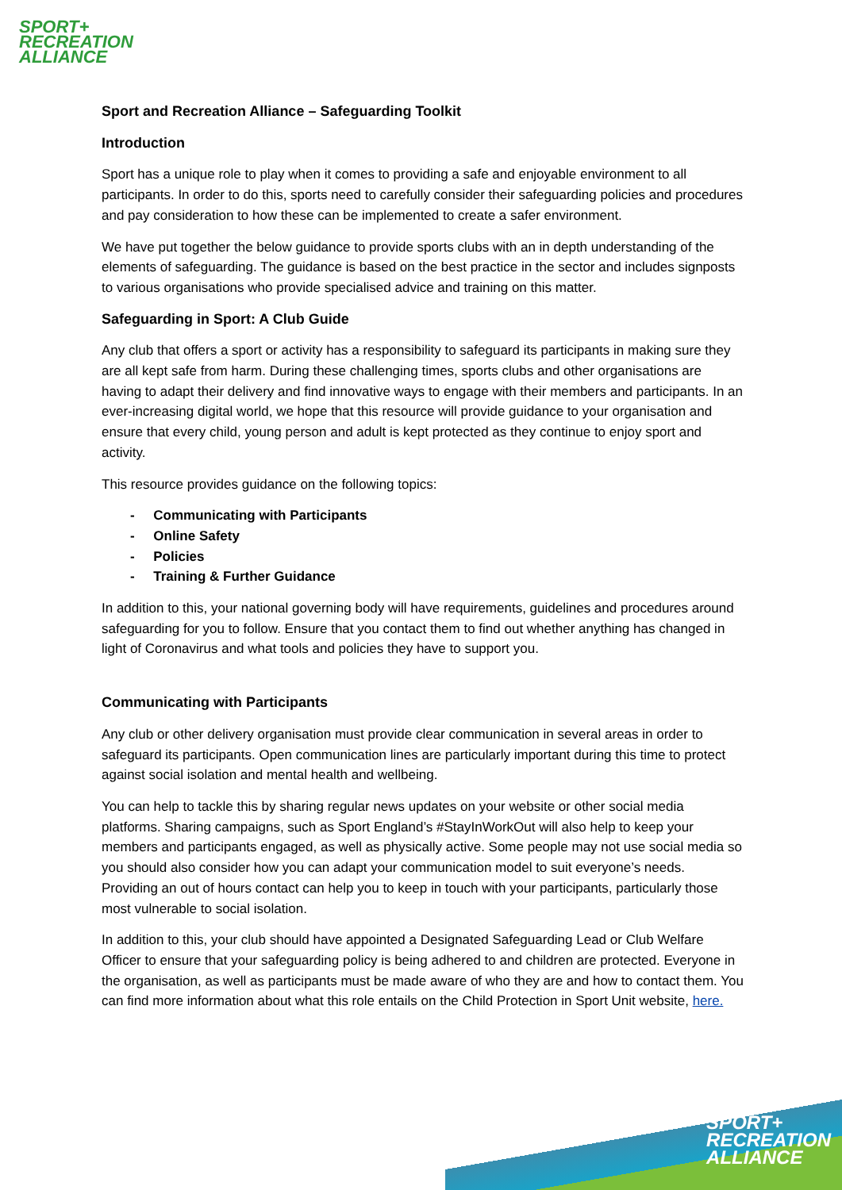SPORT+
RECREATION
ALLIANCE
Sport and Recreation Alliance – Safeguarding Toolkit
Introduction
Sport has a unique role to play when it comes to providing a safe and enjoyable environment to all participants. In order to do this, sports need to carefully consider their safeguarding policies and procedures and pay consideration to how these can be implemented to create a safer environment.
We have put together the below guidance to provide sports clubs with an in depth understanding of the elements of safeguarding. The guidance is based on the best practice in the sector and includes signposts to various organisations who provide specialised advice and training on this matter.
Safeguarding in Sport: A Club Guide
Any club that offers a sport or activity has a responsibility to safeguard its participants in making sure they are all kept safe from harm. During these challenging times, sports clubs and other organisations are having to adapt their delivery and find innovative ways to engage with their members and participants. In an ever-increasing digital world, we hope that this resource will provide guidance to your organisation and ensure that every child, young person and adult is kept protected as they continue to enjoy sport and activity.
This resource provides guidance on the following topics:
- Communicating with Participants
- Online Safety
- Policies
- Training & Further Guidance
In addition to this, your national governing body will have requirements, guidelines and procedures around safeguarding for you to follow. Ensure that you contact them to find out whether anything has changed in light of Coronavirus and what tools and policies they have to support you.
Communicating with Participants
Any club or other delivery organisation must provide clear communication in several areas in order to safeguard its participants. Open communication lines are particularly important during this time to protect against social isolation and mental health and wellbeing.
You can help to tackle this by sharing regular news updates on your website or other social media platforms. Sharing campaigns, such as Sport England’s #StayInWorkOut will also help to keep your members and participants engaged, as well as physically active. Some people may not use social media so you should also consider how you can adapt your communication model to suit everyone’s needs. Providing an out of hours contact can help you to keep in touch with your participants, particularly those most vulnerable to social isolation.
In addition to this, your club should have appointed a Designated Safeguarding Lead or Club Welfare Officer to ensure that your safeguarding policy is being adhered to and children are protected. Everyone in the organisation, as well as participants must be made aware of who they are and how to contact them. You can find more information about what this role entails on the Child Protection in Sport Unit website, here.
SPORT+
RECREATION
ALLIANCE